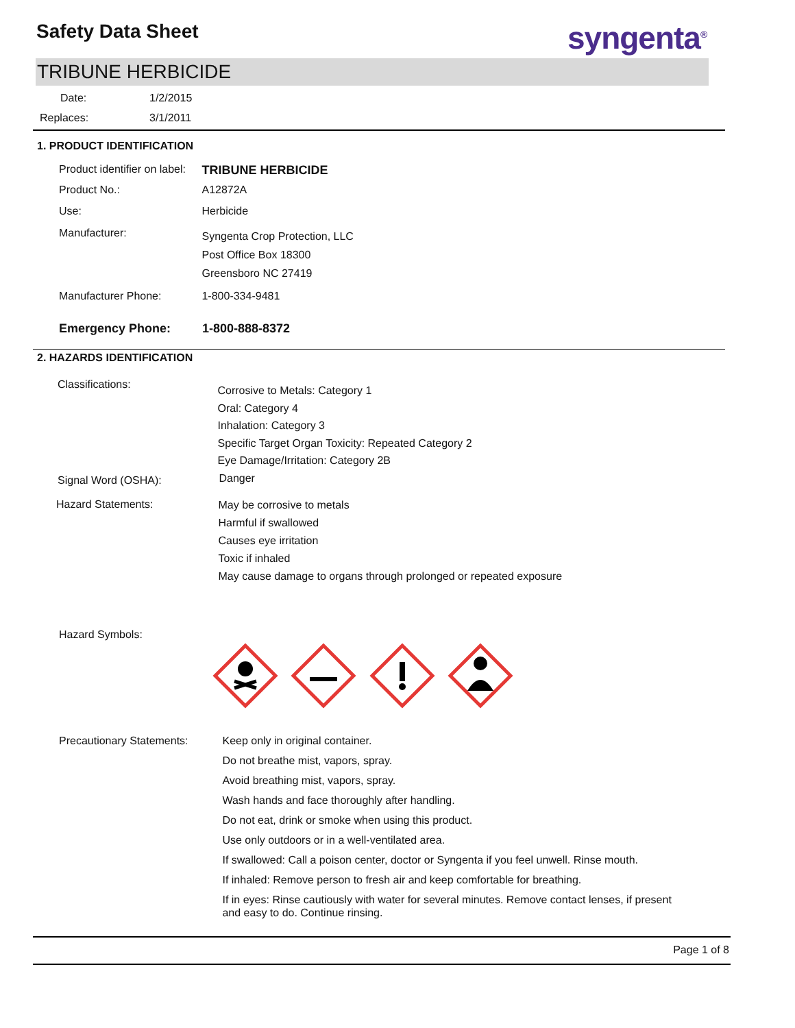Safety Data Sheet syngenta<sup>®</sup>
TRIBUNE HERBICIDE
Date: 1/2/2015
Replaces: 3/1/2011
1. PRODUCT IDENTIFICATION
Product identifier on label: TRIBUNE HERBICIDE
Product No.: A12872A
Use: Herbicide
Manufacturer: Syngenta Crop Protection, LLC
Post Office Box 18300
Greensboro NC 27419
Manufacturer Phone: 1-800-334-9481
Emergency Phone: 1-800-888-8372
2. HAZARDS IDENTIFICATION
Classifications: Corrosive to Metals: Category 1
Oral: Category 4
Inhalation: Category 3
Specific Target Organ Toxicity: Repeated Category 2
Eye Damage/Irritation: Category 2B
Signal Word (OSHA): Danger
Hazard Statements: May be corrosive to metals
Harmful if swallowed
Causes eye irritation
Toxic if inhaled
May cause damage to organs through prolonged or repeated exposure
Hazard Symbols:
Precautionary Statements: Keep only in original container.
Do not breathe mist, vapors, spray.
Avoid breathing mist, vapors, spray.
Wash hands and face thoroughly after handling.
Do not eat, drink or smoke when using this product.
Use only outdoors or in a well-ventilated area.
If swallowed: Call a poison center, doctor or Syngenta if you feel unwell. Rinse mouth.
If inhaled: Remove person to fresh air and keep comfortable for breathing.
If in eyes: Rinse cautiously with water for several minutes. Remove contact lenses, if present and easy to do. Continue rinsing.
Page 1 of 8